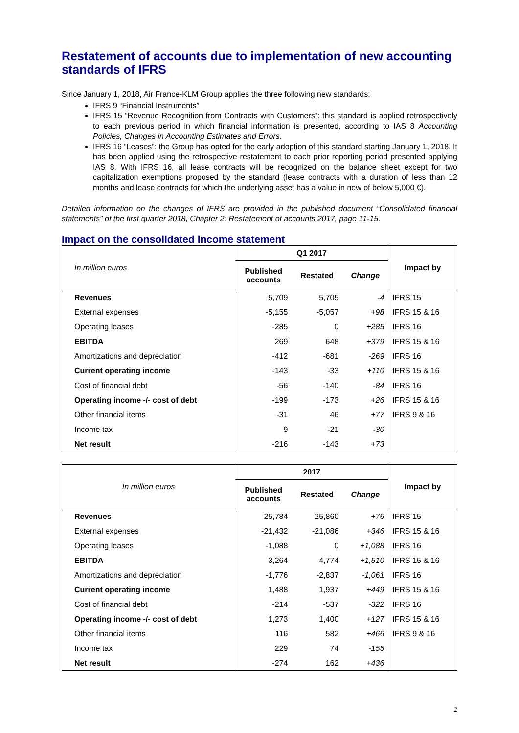Restatement of accounts due to implementation of new accounting standards of IFRS
Since January 1, 2018, Air France-KLM Group applies the three following new standards:
IFRS 9 “Financial Instruments”
IFRS 15 “Revenue Recognition from Contracts with Customers”: this standard is applied retrospectively to each previous period in which financial information is presented, according to IAS 8 Accounting Policies, Changes in Accounting Estimates and Errors.
IFRS 16 “Leases”: the Group has opted for the early adoption of this standard starting January 1, 2018. It has been applied using the retrospective restatement to each prior reporting period presented applying IAS 8. With IFRS 16, all lease contracts will be recognized on the balance sheet except for two capitalization exemptions proposed by the standard (lease contracts with a duration of less than 12 months and lease contracts for which the underlying asset has a value in new of below 5,000 €).
Detailed information on the changes of IFRS are provided in the published document “Consolidated financial statements” of the first quarter 2018, Chapter 2: Restatement of accounts 2017, page 11-15.
Impact on the consolidated income statement
| In million euros | Q1 2017 | | | Impact by |
| | Published accounts | Restated | Change | |
| Revenues | 5,709 | 5,705 | -4 | IFRS 15 |
| External expenses | -5,155 | -5,057 | +98 | IFRS 15 & 16 |
| Operating leases | -285 | 0 | +285 | IFRS 16 |
| EBITDA | 269 | 648 | +379 | IFRS 15 & 16 |
| Amortizations and depreciation | -412 | -681 | -269 | IFRS 16 |
| Current operating income | -143 | -33 | +110 | IFRS 15 & 16 |
| Cost of financial debt | -56 | -140 | -84 | IFRS 16 |
| Operating income -/- cost of debt | -199 | -173 | +26 | IFRS 15 & 16 |
| Other financial items | -31 | 46 | +77 | IFRS 9 & 16 |
| Income tax | 9 | -21 | -30 | |
| Net result | -216 | -143 | +73 | |
| In million euros | 2017 | | | Impact by |
| | Published accounts | Restated | Change | |
| Revenues | 25,784 | 25,860 | +76 | IFRS 15 |
| External expenses | -21,432 | -21,086 | +346 | IFRS 15 & 16 |
| Operating leases | -1,088 | 0 | +1,088 | IFRS 16 |
| EBITDA | 3,264 | 4,774 | +1,510 | IFRS 15 & 16 |
| Amortizations and depreciation | -1,776 | -2,837 | -1,061 | IFRS 16 |
| Current operating income | 1,488 | 1,937 | +449 | IFRS 15 & 16 |
| Cost of financial debt | -214 | -537 | -322 | IFRS 16 |
| Operating income -/- cost of debt | 1,273 | 1,400 | +127 | IFRS 15 & 16 |
| Other financial items | 116 | 582 | +466 | IFRS 9 & 16 |
| Income tax | 229 | 74 | -155 | |
| Net result | -274 | 162 | +436 | |
2